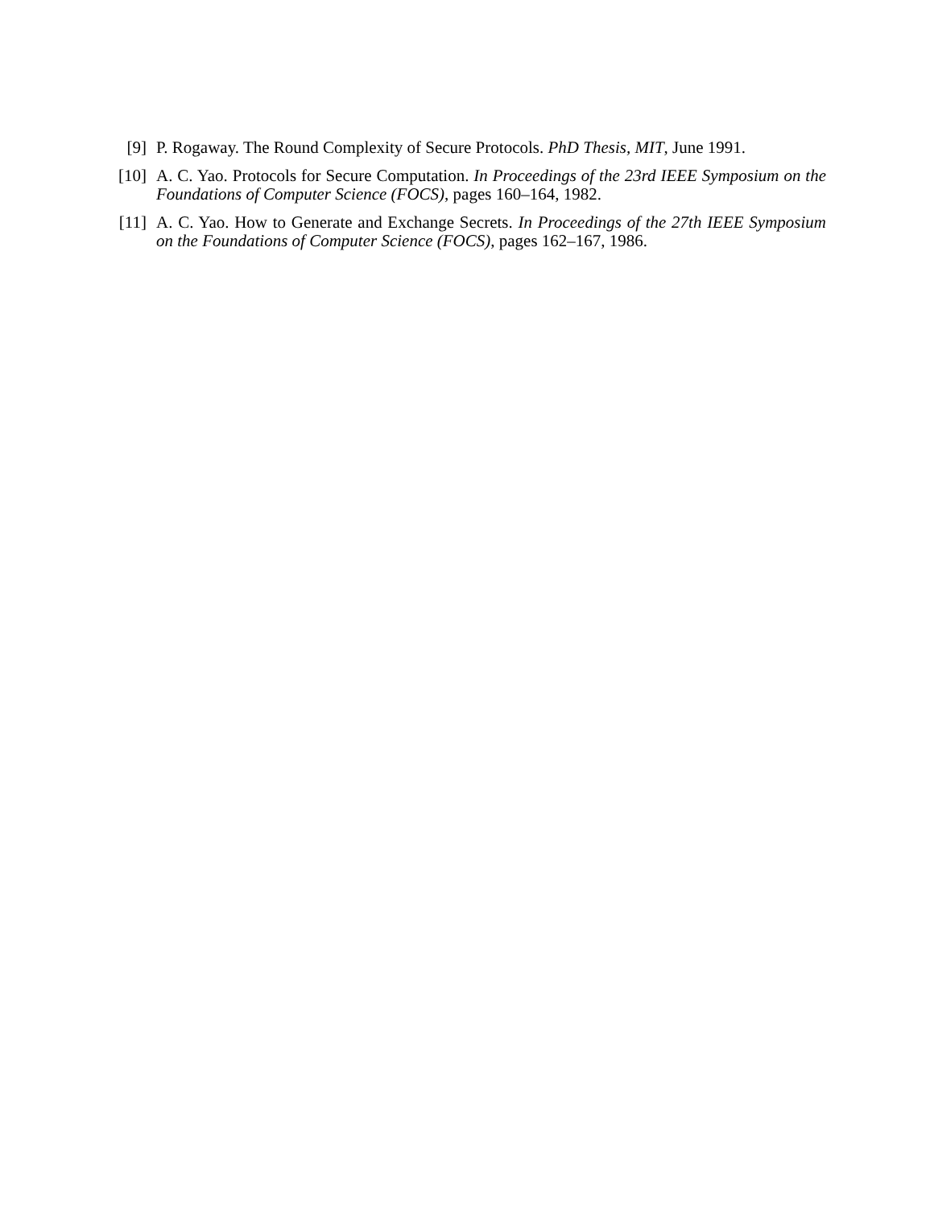[9] P. Rogaway. The Round Complexity of Secure Protocols. PhD Thesis, MIT, June 1991.
[10]
A. C. Yao. Protocols for Secure Computation. In Proceedings of the 23rd IEEE Symposium on the Foundations of Computer Science (FOCS), pages 160–164, 1982.
[11]
A. C. Yao. How to Generate and Exchange Secrets. In Proceedings of the 27th IEEE Symposium on the Foundations of Computer Science (FOCS), pages 162–167, 1986.